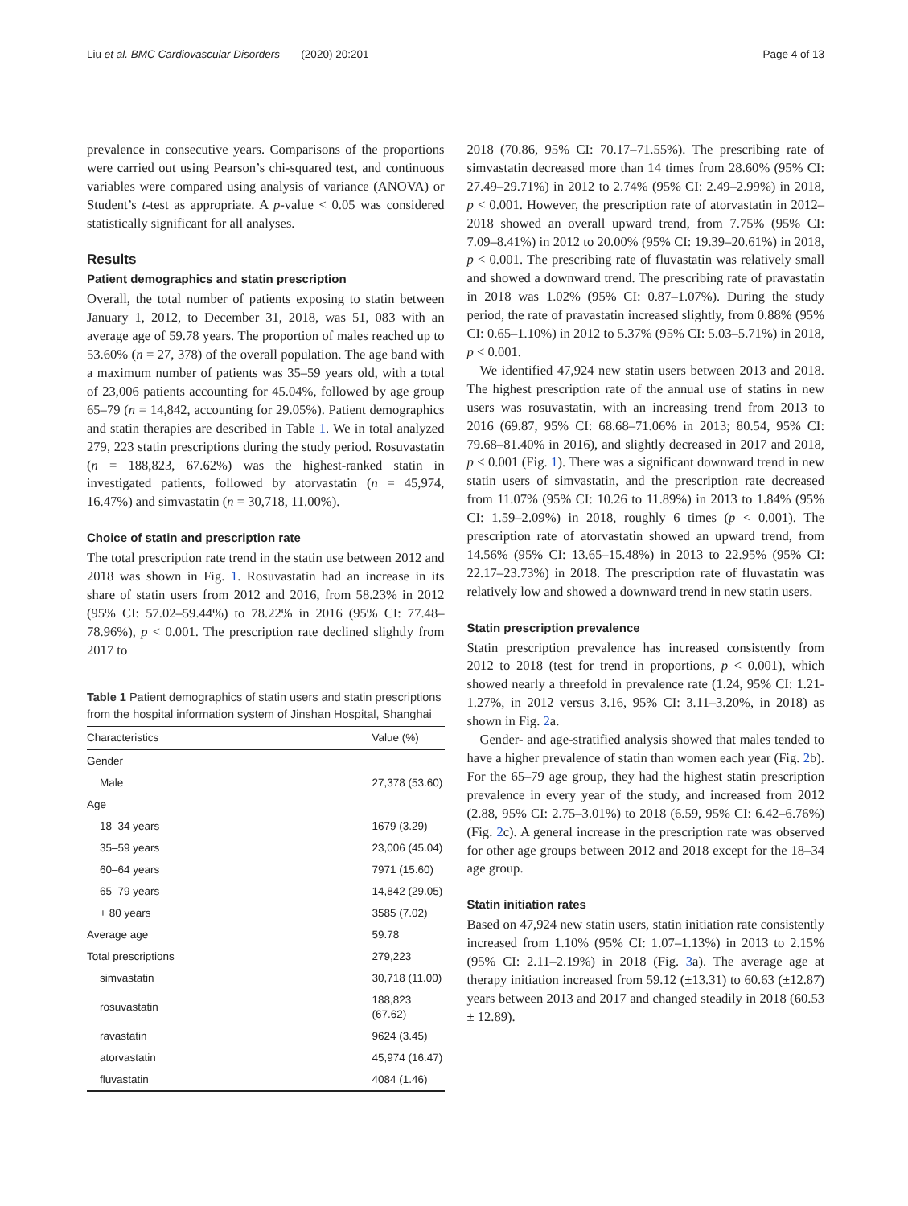Liu et al. BMC Cardiovascular Disorders (2020) 20:201 Page 4 of 13
prevalence in consecutive years. Comparisons of the proportions were carried out using Pearson’s chi-squared test, and continuous variables were compared using analysis of variance (ANOVA) or Student’s t-test as appropriate. A p-value < 0.05 was considered statistically significant for all analyses.
Results
Patient demographics and statin prescription
Overall, the total number of patients exposing to statin between January 1, 2012, to December 31, 2018, was 51, 083 with an average age of 59.78 years. The proportion of males reached up to 53.60% (n = 27, 378) of the overall population. The age band with a maximum number of patients was 35–59 years old, with a total of 23,006 patients accounting for 45.04%, followed by age group 65–79 (n = 14,842, accounting for 29.05%). Patient demographics and statin therapies are described in Table 1. We in total analyzed 279, 223 statin prescriptions during the study period. Rosuvastatin (n = 188,823, 67.62%) was the highest-ranked statin in investigated patients, followed by atorvastatin (n = 45,974, 16.47%) and simvastatin (n = 30,718, 11.00%).
Choice of statin and prescription rate
The total prescription rate trend in the statin use between 2012 and 2018 was shown in Fig. 1. Rosuvastatin had an increase in its share of statin users from 2012 and 2016, from 58.23% in 2012 (95% CI: 57.02–59.44%) to 78.22% in 2016 (95% CI: 77.48–78.96%), p < 0.001. The prescription rate declined slightly from 2017 to
Table 1 Patient demographics of statin users and statin prescriptions from the hospital information system of Jinshan Hospital, Shanghai
| Characteristics | Value (%) |
| --- | --- |
| Gender | |
| Male | 27,378 (53.60) |
| Age | |
| 18–34 years | 1679 (3.29) |
| 35–59 years | 23,006 (45.04) |
| 60–64 years | 7971 (15.60) |
| 65–79 years | 14,842 (29.05) |
| + 80 years | 3585 (7.02) |
| Average age | 59.78 |
| Total prescriptions | 279,223 |
| simvastatin | 30,718 (11.00) |
| rosuvastatin | 188,823 (67.62) |
| ravastatin | 9624 (3.45) |
| atorvastatin | 45,974 (16.47) |
| fluvastatin | 4084 (1.46) |
2018 (70.86, 95% CI: 70.17–71.55%). The prescribing rate of simvastatin decreased more than 14 times from 28.60% (95% CI: 27.49–29.71%) in 2012 to 2.74% (95% CI: 2.49–2.99%) in 2018, p < 0.001. However, the prescription rate of atorvastatin in 2012–2018 showed an overall upward trend, from 7.75% (95% CI: 7.09–8.41%) in 2012 to 20.00% (95% CI: 19.39–20.61%) in 2018, p < 0.001. The prescribing rate of fluvastatin was relatively small and showed a downward trend. The prescribing rate of pravastatin in 2018 was 1.02% (95% CI: 0.87–1.07%). During the study period, the rate of pravastatin increased slightly, from 0.88% (95% CI: 0.65–1.10%) in 2012 to 5.37% (95% CI: 5.03–5.71%) in 2018, p < 0.001.
We identified 47,924 new statin users between 2013 and 2018. The highest prescription rate of the annual use of statins in new users was rosuvastatin, with an increasing trend from 2013 to 2016 (69.87, 95% CI: 68.68–71.06% in 2013; 80.54, 95% CI: 79.68–81.40% in 2016), and slightly decreased in 2017 and 2018, p < 0.001 (Fig. 1). There was a significant downward trend in new statin users of simvastatin, and the prescription rate decreased from 11.07% (95% CI: 10.26 to 11.89%) in 2013 to 1.84% (95% CI: 1.59–2.09%) in 2018, roughly 6 times (p < 0.001). The prescription rate of atorvastatin showed an upward trend, from 14.56% (95% CI: 13.65–15.48%) in 2013 to 22.95% (95% CI: 22.17–23.73%) in 2018. The prescription rate of fluvastatin was relatively low and showed a downward trend in new statin users.
Statin prescription prevalence
Statin prescription prevalence has increased consistently from 2012 to 2018 (test for trend in proportions, p < 0.001), which showed nearly a threefold in prevalence rate (1.24, 95% CI: 1.21-1.27%, in 2012 versus 3.16, 95% CI: 3.11–3.20%, in 2018) as shown in Fig. 2a.
Gender- and age-stratified analysis showed that males tended to have a higher prevalence of statin than women each year (Fig. 2b). For the 65–79 age group, they had the highest statin prescription prevalence in every year of the study, and increased from 2012 (2.88, 95% CI: 2.75–3.01%) to 2018 (6.59, 95% CI: 6.42–6.76%) (Fig. 2c). A general increase in the prescription rate was observed for other age groups between 2012 and 2018 except for the 18–34 age group.
Statin initiation rates
Based on 47,924 new statin users, statin initiation rate consistently increased from 1.10% (95% CI: 1.07–1.13%) in 2013 to 2.15% (95% CI: 2.11–2.19%) in 2018 (Fig. 3a). The average age at therapy initiation increased from 59.12 (±13.31) to 60.63 (±12.87) years between 2013 and 2017 and changed steadily in 2018 (60.53 ± 12.89).